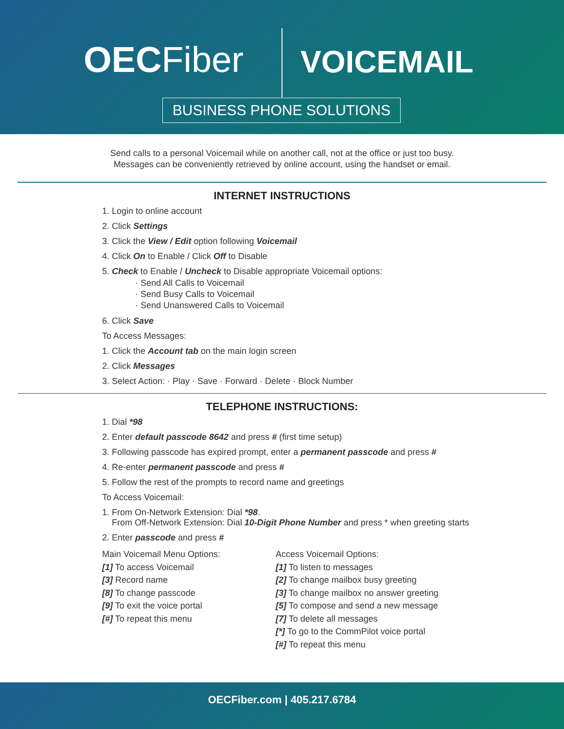OECFiber VOICEMAIL
BUSINESS PHONE SOLUTIONS
Send calls to a personal Voicemail while on another call, not at the office or just too busy.
Messages can be conveniently retrieved by online account, using the handset or email.
INTERNET INSTRUCTIONS
1. Login to online account
2. Click Settings
3. Click the View / Edit option following Voicemail
4. Click On to Enable / Click Off to Disable
5. Check to Enable / Uncheck to Disable appropriate Voicemail options:
· Send All Calls to Voicemail
· Send Busy Calls to Voicemail
· Send Unanswered Calls to Voicemail
6. Click Save
To Access Messages:
1. Click the Account tab on the main login screen
2. Click Messages
3. Select Action: · Play · Save · Forward · Delete · Block Number
TELEPHONE INSTRUCTIONS:
1. Dial *98
2. Enter default passcode 8642 and press # (first time setup)
3. Following passcode has expired prompt, enter a permanent passcode and press #
4. Re-enter permanent passcode and press #
5. Follow the rest of the prompts to record name and greetings
To Access Voicemail:
1. From On-Network Extension: Dial *98.
From Off-Network Extension: Dial 10-Digit Phone Number and press * when greeting starts
2. Enter passcode and press #
Main Voicemail Menu Options:
[1] To access Voicemail
[3] Record name
[8] To change passcode
[9] To exit the voice portal
[#] To repeat this menu
Access Voicemail Options:
[1] To listen to messages
[2] To change mailbox busy greeting
[3] To change mailbox no answer greeting
[5] To compose and send a new message
[7] To delete all messages
[*] To go to the CommPilot voice portal
[#] To repeat this menu
OECFiber.com | 405.217.6784